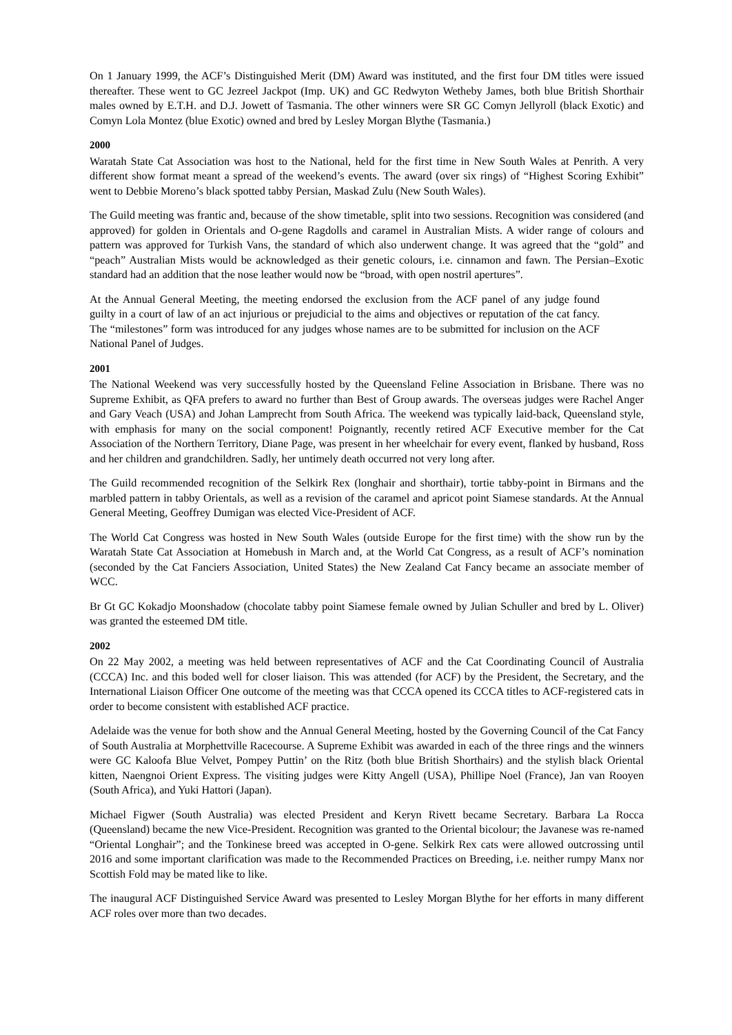On 1 January 1999, the ACF’s Distinguished Merit (DM) Award was instituted, and the first four DM titles were issued thereafter. These went to GC Jezreel Jackpot (Imp. UK) and GC Redwyton Wetheby James, both blue British Shorthair males owned by E.T.H. and D.J. Jowett of Tasmania. The other winners were SR GC Comyn Jellyroll (black Exotic) and Comyn Lola Montez (blue Exotic) owned and bred by Lesley Morgan Blythe (Tasmania.)
2000
Waratah State Cat Association was host to the National, held for the first time in New South Wales at Penrith. A very different show format meant a spread of the weekend’s events. The award (over six rings) of “Highest Scoring Exhibit” went to Debbie Moreno’s black spotted tabby Persian, Maskad Zulu (New South Wales).
The Guild meeting was frantic and, because of the show timetable, split into two sessions. Recognition was considered (and approved) for golden in Orientals and O-gene Ragdolls and caramel in Australian Mists. A wider range of colours and pattern was approved for Turkish Vans, the standard of which also underwent change. It was agreed that the “gold” and “peach” Australian Mists would be acknowledged as their genetic colours, i.e. cinnamon and fawn. The Persian–Exotic standard had an addition that the nose leather would now be “broad, with open nostril apertures”.
At the Annual General Meeting, the meeting endorsed the exclusion from the ACF panel of any judge found guilty in a court of law of an act injurious or prejudicial to the aims and objectives or reputation of the cat fancy. The “milestones” form was introduced for any judges whose names are to be submitted for inclusion on the ACF National Panel of Judges.
2001
The National Weekend was very successfully hosted by the Queensland Feline Association in Brisbane. There was no Supreme Exhibit, as QFA prefers to award no further than Best of Group awards. The overseas judges were Rachel Anger and Gary Veach (USA) and Johan Lamprecht from South Africa. The weekend was typically laid-back, Queensland style, with emphasis for many on the social component! Poignantly, recently retired ACF Executive member for the Cat Association of the Northern Territory, Diane Page, was present in her wheelchair for every event, flanked by husband, Ross and her children and grandchildren. Sadly, her untimely death occurred not very long after.
The Guild recommended recognition of the Selkirk Rex (longhair and shorthair), tortie tabby-point in Birmans and the marbled pattern in tabby Orientals, as well as a revision of the caramel and apricot point Siamese standards. At the Annual General Meeting, Geoffrey Dumigan was elected Vice-President of ACF.
The World Cat Congress was hosted in New South Wales (outside Europe for the first time) with the show run by the Waratah State Cat Association at Homebush in March and, at the World Cat Congress, as a result of ACF’s nomination (seconded by the Cat Fanciers Association, United States) the New Zealand Cat Fancy became an associate member of WCC.
Br Gt GC Kokadjo Moonshadow (chocolate tabby point Siamese female owned by Julian Schuller and bred by L. Oliver) was granted the esteemed DM title.
2002
On 22 May 2002, a meeting was held between representatives of ACF and the Cat Coordinating Council of Australia (CCCA) Inc. and this boded well for closer liaison. This was attended (for ACF) by the President, the Secretary, and the International Liaison Officer One outcome of the meeting was that CCCA opened its CCCA titles to ACF-registered cats in order to become consistent with established ACF practice.
Adelaide was the venue for both show and the Annual General Meeting, hosted by the Governing Council of the Cat Fancy of South Australia at Morphettville Racecourse. A Supreme Exhibit was awarded in each of the three rings and the winners were GC Kaloofa Blue Velvet, Pompey Puttin’ on the Ritz (both blue British Shorthairs) and the stylish black Oriental kitten, Naengnoi Orient Express. The visiting judges were Kitty Angell (USA), Phillipe Noel (France), Jan van Rooyen (South Africa), and Yuki Hattori (Japan).
Michael Figwer (South Australia) was elected President and Keryn Rivett became Secretary. Barbara La Rocca (Queensland) became the new Vice-President. Recognition was granted to the Oriental bicolour; the Javanese was re-named “Oriental Longhair”; and the Tonkinese breed was accepted in O-gene. Selkirk Rex cats were allowed outcrossing until 2016 and some important clarification was made to the Recommended Practices on Breeding, i.e. neither rumpy Manx nor Scottish Fold may be mated like to like.
The inaugural ACF Distinguished Service Award was presented to Lesley Morgan Blythe for her efforts in many different ACF roles over more than two decades.